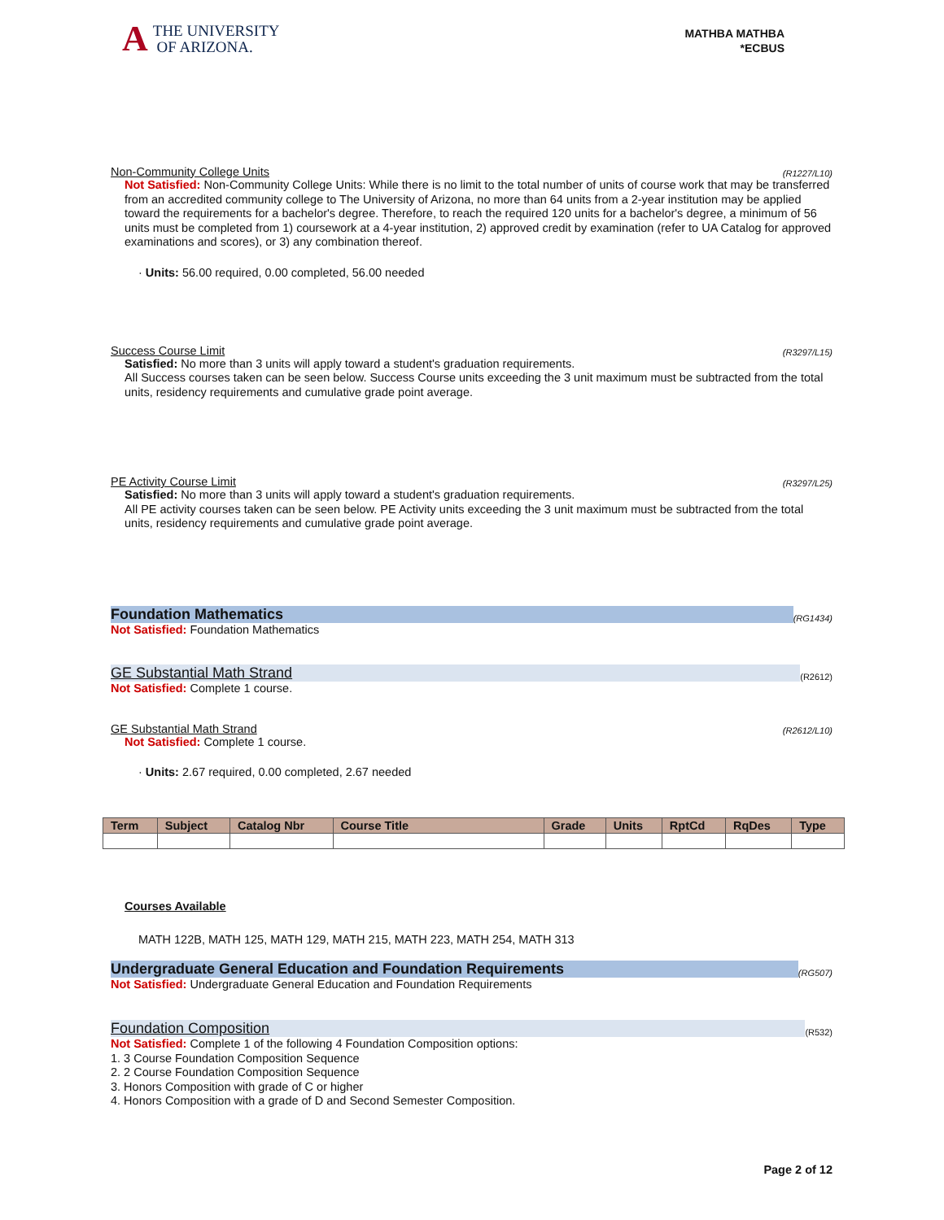A THE UNIVERSITY
OF ARIZONA.
MATHBA MATHBA
*ECBUS
Non-Community College Units (R1227/L10)
Not Satisfied: Non-Community College Units: While there is no limit to the total number of units of course work that may be transferred from an accredited community college to The University of Arizona, no more than 64 units from a 2-year institution may be applied toward the requirements for a bachelor's degree. Therefore, to reach the required 120 units for a bachelor's degree, a minimum of 56 units must be completed from 1) coursework at a 4-year institution, 2) approved credit by examination (refer to UA Catalog for approved examinations and scores), or 3) any combination thereof.
· Units: 56.00 required, 0.00 completed, 56.00 needed
Success Course Limit (R3297/L15)
Satisfied: No more than 3 units will apply toward a student's graduation requirements.
All Success courses taken can be seen below. Success Course units exceeding the 3 unit maximum must be subtracted from the total units, residency requirements and cumulative grade point average.
PE Activity Course Limit (R3297/L25)
Satisfied: No more than 3 units will apply toward a student's graduation requirements.
All PE activity courses taken can be seen below. PE Activity units exceeding the 3 unit maximum must be subtracted from the total units, residency requirements and cumulative grade point average.
Foundation Mathematics (RG1434)
Not Satisfied: Foundation Mathematics
GE Substantial Math Strand (R2612)
Not Satisfied: Complete 1 course.
GE Substantial Math Strand (R2612/L10)
Not Satisfied: Complete 1 course.
· Units: 2.67 required, 0.00 completed, 2.67 needed
| Term | Subject | Catalog Nbr | Course Title | Grade | Units | RptCd | RqDes | Type |
| --- | --- | --- | --- | --- | --- | --- | --- | --- |
Courses Available
MATH 122B, MATH 125, MATH 129, MATH 215, MATH 223, MATH 254, MATH 313
Undergraduate General Education and Foundation Requirements (RG507)
Not Satisfied: Undergraduate General Education and Foundation Requirements
Foundation Composition (R532)
Not Satisfied: Complete 1 of the following 4 Foundation Composition options:
1. 3 Course Foundation Composition Sequence
2. 2 Course Foundation Composition Sequence
3. Honors Composition with grade of C or higher
4. Honors Composition with a grade of D and Second Semester Composition.
Page 2 of 12